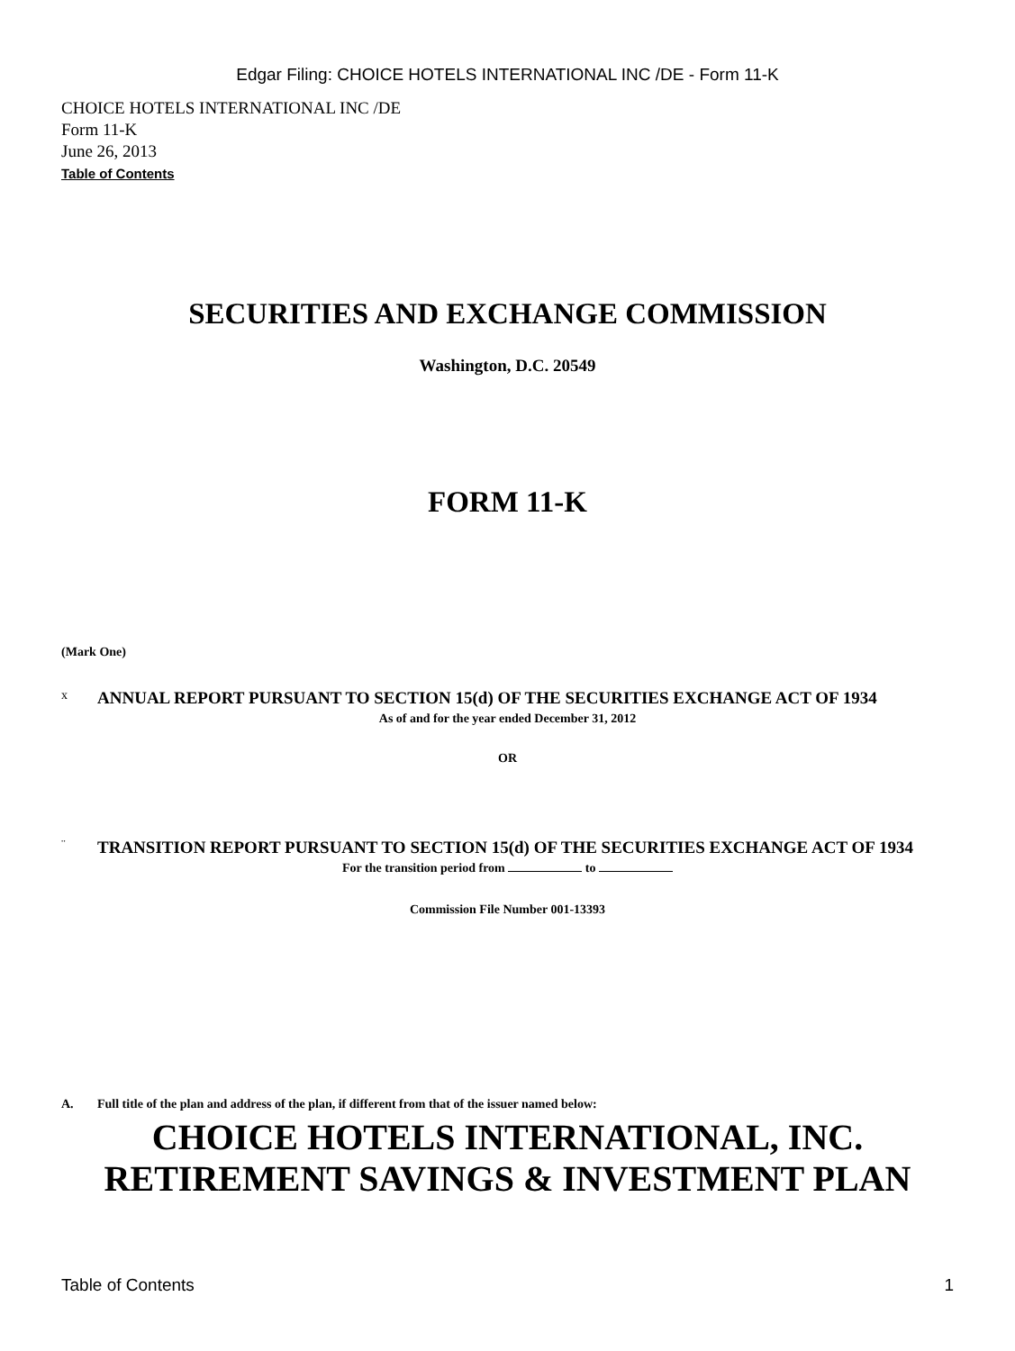Edgar Filing: CHOICE HOTELS INTERNATIONAL INC /DE - Form 11-K
CHOICE HOTELS INTERNATIONAL INC /DE
Form 11-K
June 26, 2013
Table of Contents
SECURITIES AND EXCHANGE COMMISSION
Washington, D.C. 20549
FORM 11-K
(Mark One)
x ANNUAL REPORT PURSUANT TO SECTION 15(d) OF THE SECURITIES EXCHANGE ACT OF 1934
As of and for the year ended December 31, 2012
OR
¨ TRANSITION REPORT PURSUANT TO SECTION 15(d) OF THE SECURITIES EXCHANGE ACT OF 1934
For the transition period from to
Commission File Number 001-13393
A. Full title of the plan and address of the plan, if different from that of the issuer named below:
CHOICE HOTELS INTERNATIONAL, INC.
RETIREMENT SAVINGS & INVESTMENT PLAN
Table of Contents 1